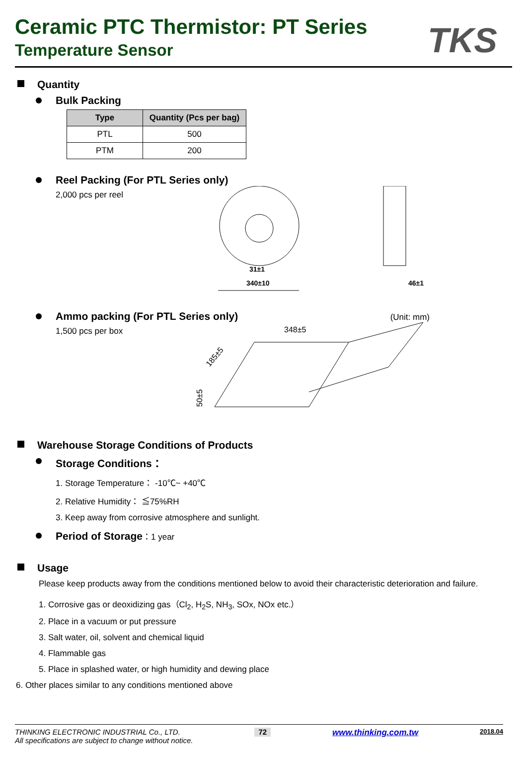Ceramic PTC Thermistor: PT Series
Temperature Sensor
TKS
Quantity
Bulk Packing
| Type | Quantity (Pcs per bag) |
| --- | --- |
| PTL | 500 |
| PTM | 200 |
Reel Packing (For PTL Series only)
2,000 pcs per reel
340±10
31±1
46±1
Ammo packing (For PTL Series only)
(Unit: mm)
1,500 pcs per box
348±5
185±5
50±5
Warehouse Storage Conditions of Products
Storage Conditions：
1. Storage Temperature： -10℃~ +40℃
2. Relative Humidity： ≦75%RH
3. Keep away from corrosive atmosphere and sunlight.
Period of Storage：1 year
Usage
Please keep products away from the conditions mentioned below to avoid their characteristic deterioration and failure.
1. Corrosive gas or deoxidizing gas（Cl<sub>2</sub>, H<sub>2</sub>S, NH<sub>3</sub>, SOx, NOx etc.）
2. Place in a vacuum or put pressure
3. Salt water, oil, solvent and chemical liquid
4. Flammable gas
5. Place in splashed water, or high humidity and dewing place
6. Other places similar to any conditions mentioned above
THINKING ELECTRONIC INDUSTRIAL Co., LTD.
All specifications are subject to change without notice.
72
www.thinking.com.tw
2018.04